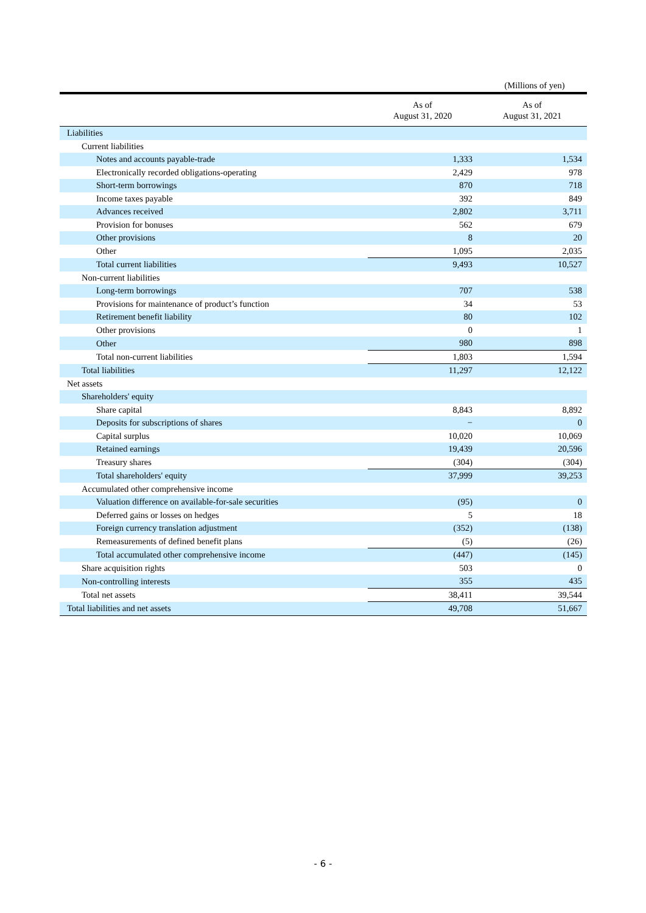(Millions of yen)
| | As of August 31, 2020 | As of August 31, 2021 |
| --- | --- | --- |
| Liabilities | | |
| Current liabilities | | |
| Notes and accounts payable-trade | 1,333 | 1,534 |
| Electronically recorded obligations-operating | 2,429 | 978 |
| Short-term borrowings | 870 | 718 |
| Income taxes payable | 392 | 849 |
| Advances received | 2,802 | 3,711 |
| Provision for bonuses | 562 | 679 |
| Other provisions | 8 | 20 |
| Other | 1,095 | 2,035 |
| Total current liabilities | 9,493 | 10,527 |
| Non-current liabilities | | |
| Long-term borrowings | 707 | 538 |
| Provisions for maintenance of product’s function | 34 | 53 |
| Retirement benefit liability | 80 | 102 |
| Other provisions | 0 | 1 |
| Other | 980 | 898 |
| Total non-current liabilities | 1,803 | 1,594 |
| Total liabilities | 11,297 | 12,122 |
| Net assets | | |
| Shareholders' equity | | |
| Share capital | 8,843 | 8,892 |
| Deposits for subscriptions of shares | − | 0 |
| Capital surplus | 10,020 | 10,069 |
| Retained earnings | 19,439 | 20,596 |
| Treasury shares | (304) | (304) |
| Total shareholders' equity | 37,999 | 39,253 |
| Accumulated other comprehensive income | | |
| Valuation difference on available-for-sale securities | (95) | 0 |
| Deferred gains or losses on hedges | 5 | 18 |
| Foreign currency translation adjustment | (352) | (138) |
| Remeasurements of defined benefit plans | (5) | (26) |
| Total accumulated other comprehensive income | (447) | (145) |
| Share acquisition rights | 503 | 0 |
| Non-controlling interests | 355 | 435 |
| Total net assets | 38,411 | 39,544 |
| Total liabilities and net assets | 49,708 | 51,667 |
- 6 -